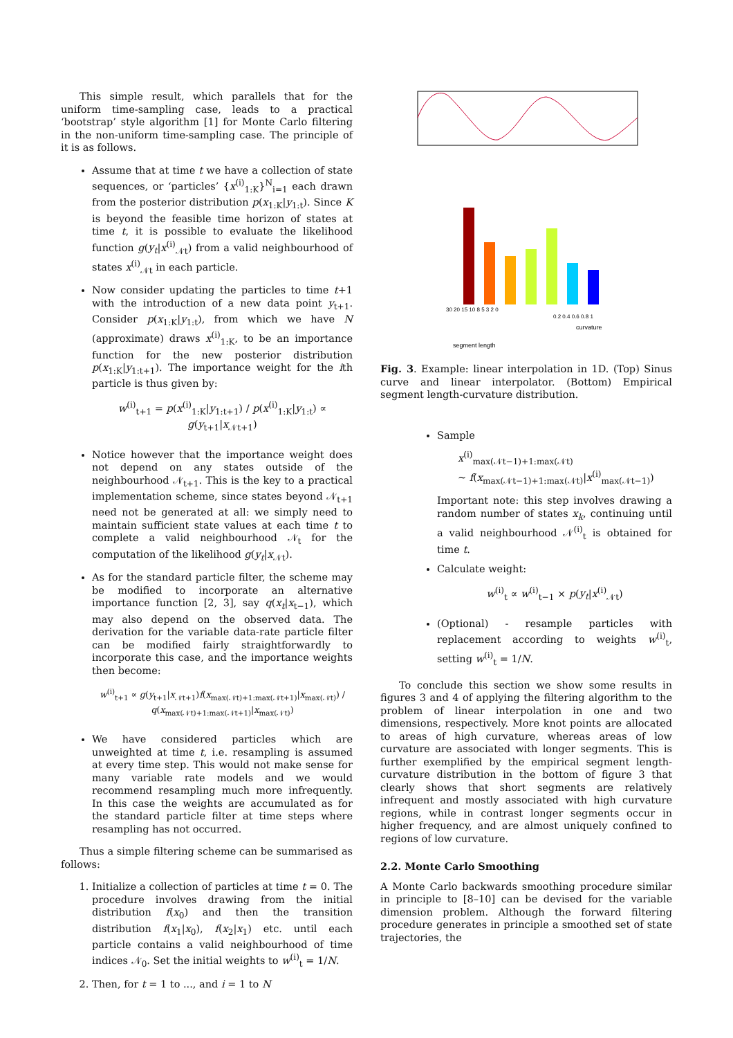This simple result, which parallels that for the uniform time-sampling case, leads to a practical ‘bootstrap’ style algorithm [1] for Monte Carlo filtering in the non-uniform time-sampling case. The principle of it is as follows.
Assume that at time t we have a collection of state sequences, or ‘particles’ {x<sup>(i)</sup><sub>1:K</sub>}<sup>N</sup><sub>i=1</sub> each drawn from the posterior distribution p(x<sub>1:K</sub>|y<sub>1:t</sub>). Since K is beyond the feasible time horizon of states at time t, it is possible to evaluate the likelihood function g(y<sub>t</sub>|x<sup>(i)</sup><sub>𝒩t</sub>) from a valid neighbourhood of states x<sup>(i)</sup><sub>𝒩t</sub> in each particle.
Now consider updating the particles to time t+1 with the introduction of a new data point y<sub>t+1</sub>. Consider p(x<sub>1:K</sub>|y<sub>1:t</sub>), from which we have N (approximate) draws x<sup>(i)</sup><sub>1:K</sub>, to be an importance function for the new posterior distribution p(x<sub>1:K</sub>|y<sub>1:t+1</sub>). The importance weight for the ith particle is thus given by:
w<sup>(i)</sup><sub>t+1</sub> = p(x<sup>(i)</sup><sub>1:K</sub>|y<sub>1:t+1</sub>) / p(x<sup>(i)</sup><sub>1:K</sub>|y<sub>1:t</sub>) ∝ g(y<sub>t+1</sub>|x<sub>𝒩t+1</sub>)
Notice however that the importance weight does not depend on any states outside of the neighbourhood 𝒩<sub>t+1</sub>. This is the key to a practical implementation scheme, since states beyond 𝒩<sub>t+1</sub> need not be generated at all: we simply need to maintain sufficient state values at each time t to complete a valid neighbourhood 𝒩<sub>t</sub> for the computation of the likelihood g(y<sub>t</sub>|x<sub>𝒩t</sub>).
As for the standard particle filter, the scheme may be modified to incorporate an alternative importance function [2, 3], say q(x<sub>t</sub>|x<sub>t−1</sub>), which may also depend on the observed data. The derivation for the variable data-rate particle filter can be modified fairly straightforwardly to incorporate this case, and the importance weights then become:
w<sup>(i)</sup><sub>t+1</sub> ∝ g(y<sub>t+1</sub>|x<sub>𝒩t+1</sub>)f(x<sub>max(𝒩t)+1:max(𝒩t+1)</sub>|x<sub>max(𝒩t)</sub>) / q(x<sub>max(𝒩t)+1:max(𝒩t+1)</sub>|x<sub>max(𝒩t)</sub>)
We have considered particles which are unweighted at time t, i.e. resampling is assumed at every time step. This would not make sense for many variable rate models and we would recommend resampling much more infrequently. In this case the weights are accumulated as for the standard particle filter at time steps where resampling has not occurred.
Thus a simple filtering scheme can be summarised as follows:
1. Initialize a collection of particles at time t = 0. The procedure involves drawing from the initial distribution f(x<sub>0</sub>) and then the transition distribution f(x<sub>1</sub>|x<sub>0</sub>), f(x<sub>2</sub>|x<sub>1</sub>) etc. until each particle contains a valid neighbourhood of time indices 𝒩<sub>0</sub>. Set the initial weights to w<sup>(i)</sup><sub>t</sub> = 1/N.
2. Then, for t = 1 to ..., and i = 1 to N
30 20 15 10 8 5 3 2 0
0.2 0.4 0.6 0.8 1
segment length
curvature
Fig. 3. Example: linear interpolation in 1D. (Top) Sinus curve and linear interpolator. (Bottom) Empirical segment length-curvature distribution.
Sample
x<sup>(i)</sup><sub>max(𝒩t−1)+1:max(𝒩t)</sub>
∼ f(x<sub>max(𝒩t−1)+1:max(𝒩t)</sub>|x<sup>(i)</sup><sub>max(𝒩t−1)</sub>)
Important note: this step involves drawing a random number of states x<sub>k</sub>, continuing until a valid neighbourhood 𝒩<sup>(i)</sup><sub>t</sub> is obtained for time t.
Calculate weight:
w<sup>(i)</sup><sub>t</sub> ∝ w<sup>(i)</sup><sub>t−1</sub> × p(y<sub>t</sub>|x<sup>(i)</sup><sub>𝒩t</sub>)
(Optional) - resample particles with replacement according to weights w<sup>(i)</sup><sub>t</sub>, setting w<sup>(i)</sup><sub>t</sub> = 1/N.
To conclude this section we show some results in figures 3 and 4 of applying the filtering algorithm to the problem of linear interpolation in one and two dimensions, respectively. More knot points are allocated to areas of high curvature, whereas areas of low curvature are associated with longer segments. This is further exemplified by the empirical segment length-curvature distribution in the bottom of figure 3 that clearly shows that short segments are relatively infrequent and mostly associated with high curvature regions, while in contrast longer segments occur in higher frequency, and are almost uniquely confined to regions of low curvature.
2.2. Monte Carlo Smoothing
A Monte Carlo backwards smoothing procedure similar in principle to [8–10] can be devised for the variable dimension problem. Although the forward filtering procedure generates in principle a smoothed set of state trajectories, the